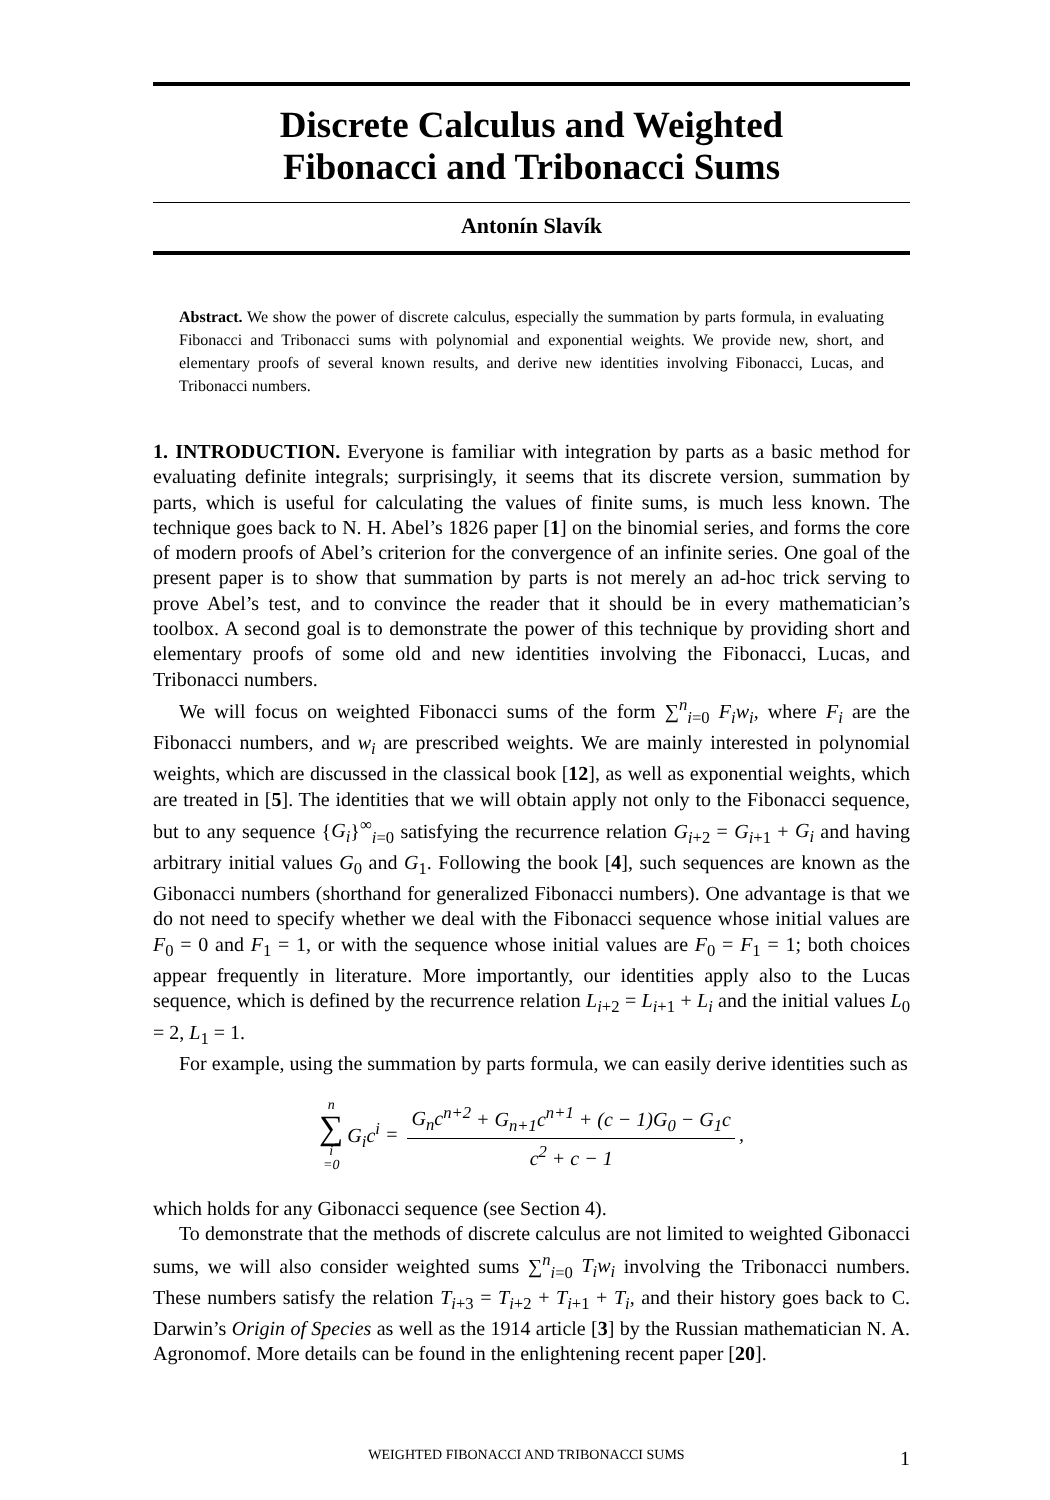Discrete Calculus and Weighted
Fibonacci and Tribonacci Sums
Antonín Slavík
Abstract. We show the power of discrete calculus, especially the summation by parts formula, in evaluating Fibonacci and Tribonacci sums with polynomial and exponential weights. We provide new, short, and elementary proofs of several known results, and derive new identities involving Fibonacci, Lucas, and Tribonacci numbers.
1. INTRODUCTION. Everyone is familiar with integration by parts as a basic method for evaluating definite integrals; surprisingly, it seems that its discrete version, summation by parts, which is useful for calculating the values of finite sums, is much less known. The technique goes back to N. H. Abel’s 1826 paper [1] on the binomial series, and forms the core of modern proofs of Abel’s criterion for the convergence of an infinite series. One goal of the present paper is to show that summation by parts is not merely an ad-hoc trick serving to prove Abel’s test, and to convince the reader that it should be in every mathematician’s toolbox. A second goal is to demonstrate the power of this technique by providing short and elementary proofs of some old and new identities involving the Fibonacci, Lucas, and Tribonacci numbers.
We will focus on weighted Fibonacci sums of the form ∑<sup>n</sup><sub>i=0</sub> F<sub>i</sub>w<sub>i</sub>, where F<sub>i</sub> are the Fibonacci numbers, and w<sub>i</sub> are prescribed weights. We are mainly interested in polynomial weights, which are discussed in the classical book [12], as well as exponential weights, which are treated in [5]. The identities that we will obtain apply not only to the Fibonacci sequence, but to any sequence {G<sub>i</sub>}<sup>∞</sup><sub>i=0</sub> satisfying the recurrence relation G<sub>i+2</sub> = G<sub>i+1</sub> + G<sub>i</sub> and having arbitrary initial values G<sub>0</sub> and G<sub>1</sub>. Following the book [4], such sequences are known as the Gibonacci numbers (shorthand for generalized Fibonacci numbers). One advantage is that we do not need to specify whether we deal with the Fibonacci sequence whose initial values are F<sub>0</sub> = 0 and F<sub>1</sub> = 1, or with the sequence whose initial values are F<sub>0</sub> = F<sub>1</sub> = 1; both choices appear frequently in literature. More importantly, our identities apply also to the Lucas sequence, which is defined by the recurrence relation L<sub>i+2</sub> = L<sub>i+1</sub> + L<sub>i</sub> and the initial values L<sub>0</sub> = 2, L<sub>1</sub> = 1.
For example, using the summation by parts formula, we can easily derive identities such as
n ∑ i =0 G<sub>i</sub>c<sup>i</sup> = G<sub>n</sub>c<sup>n+2</sup> + G<sub>n+1</sub>c<sup>n+1</sup> + (c − 1)G<sub>0</sub> − G<sub>1</sub>c c<sup>2</sup> + c − 1,
which holds for any Gibonacci sequence (see Section 4).
To demonstrate that the methods of discrete calculus are not limited to weighted Gibonacci sums, we will also consider weighted sums ∑<sup>n</sup><sub>i=0</sub> T<sub>i</sub>w<sub>i</sub> involving the Tribonacci numbers. These numbers satisfy the relation T<sub>i+3</sub> = T<sub>i+2</sub> + T<sub>i+1</sub> + T<sub>i</sub>, and their history goes back to C. Darwin’s Origin of Species as well as the 1914 article [3] by the Russian mathematician N. A. Agronomof. More details can be found in the enlightening recent paper [20].
WEIGHTED FIBONACCI AND TRIBONACCI SUMS 1